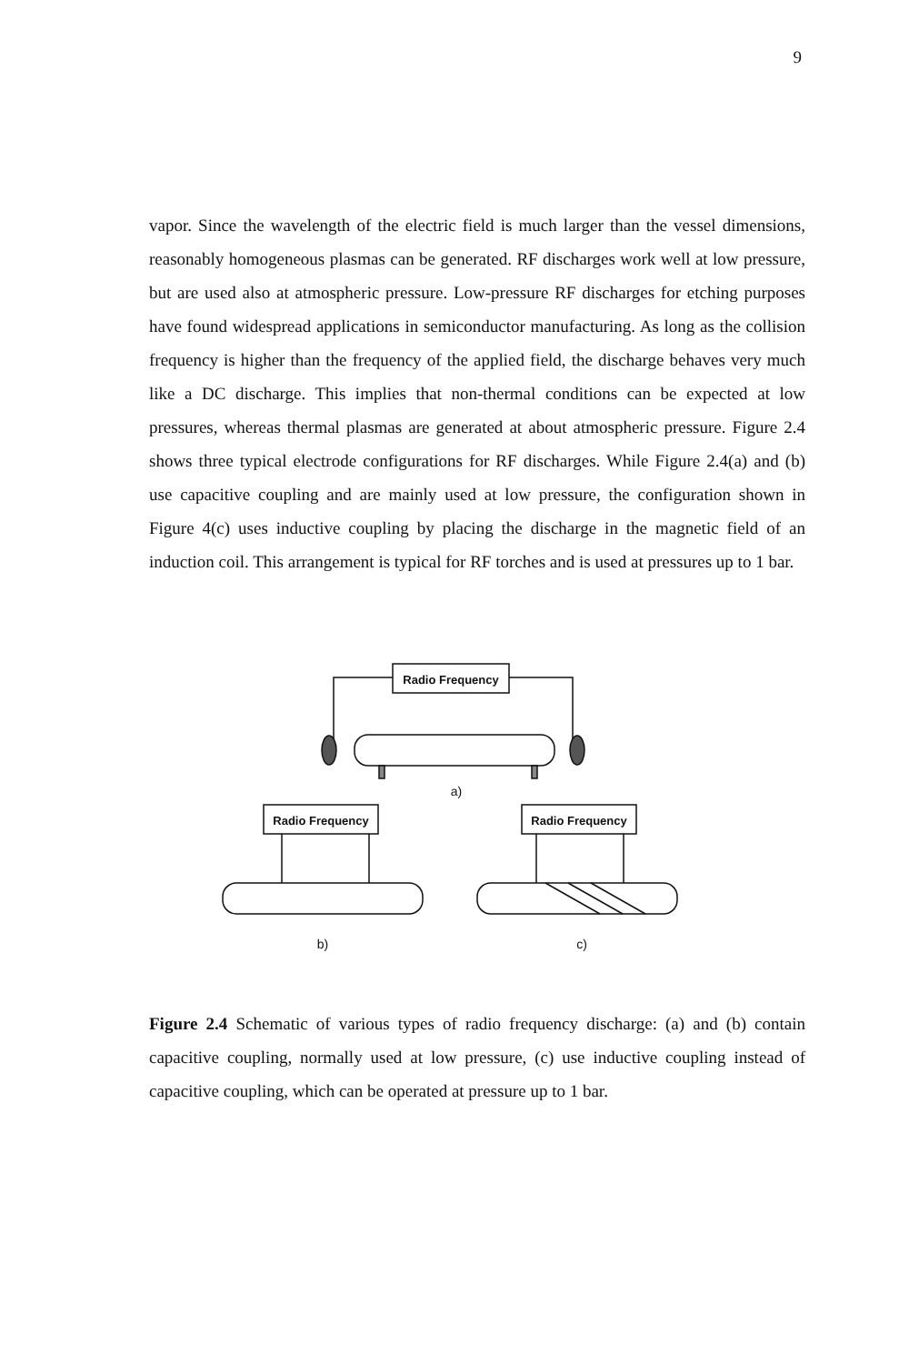9
vapor. Since the wavelength of the electric field is much larger than the vessel dimensions, reasonably homogeneous plasmas can be generated. RF discharges work well at low pressure, but are used also at atmospheric pressure. Low-pressure RF discharges for etching purposes have found widespread applications in semiconductor manufacturing. As long as the collision frequency is higher than the frequency of the applied field, the discharge behaves very much like a DC discharge. This implies that non-thermal conditions can be expected at low pressures, whereas thermal plasmas are generated at about atmospheric pressure. Figure 2.4 shows three typical electrode configurations for RF discharges. While Figure 2.4(a) and (b) use capacitive coupling and are mainly used at low pressure, the configuration shown in Figure 4(c) uses inductive coupling by placing the discharge in the magnetic field of an induction coil. This arrangement is typical for RF torches and is used at pressures up to 1 bar.
Radio Frequency
a)
Radio Frequency
b)
Radio Frequency
c)
Figure 2.4 Schematic of various types of radio frequency discharge: (a) and (b) contain capacitive coupling, normally used at low pressure, (c) use inductive coupling instead of capacitive coupling, which can be operated at pressure up to 1 bar.